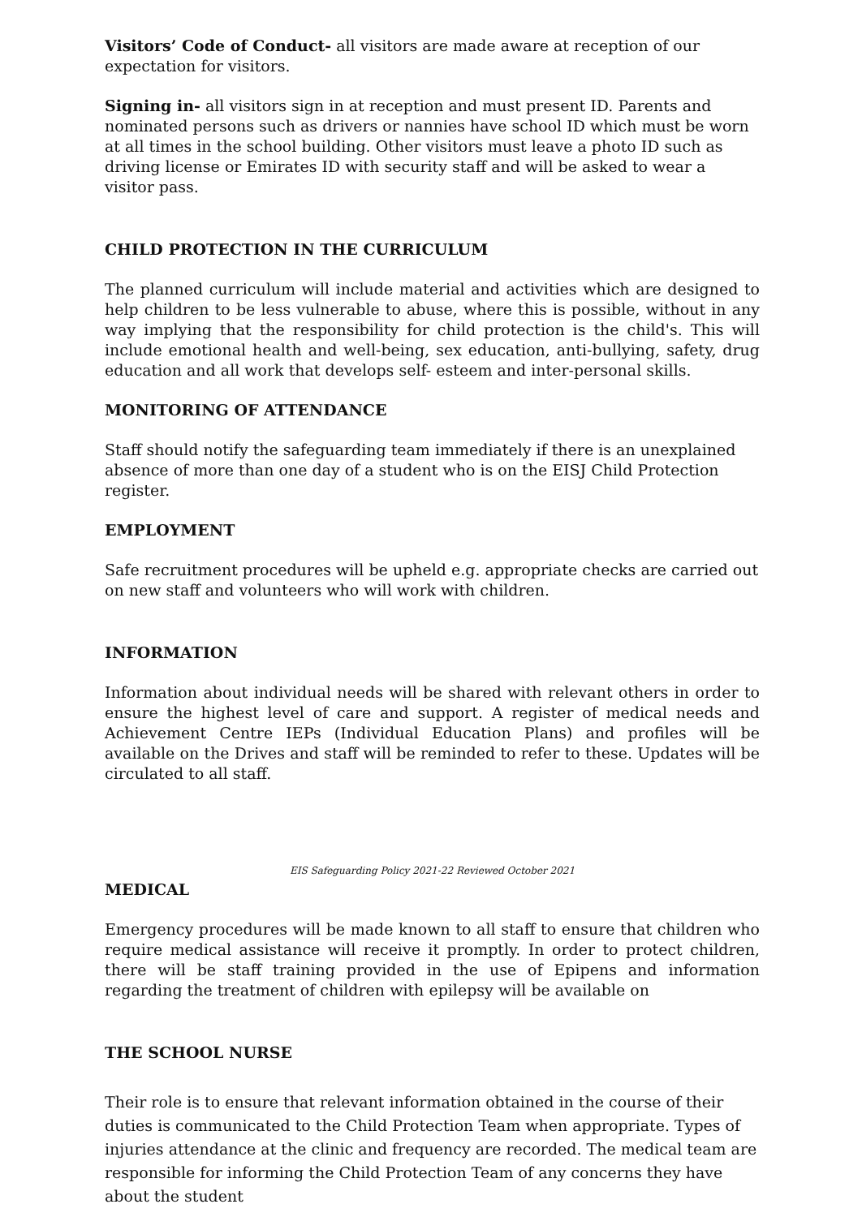Visitors’ Code of Conduct- all visitors are made aware at reception of our expectation for visitors.
Signing in- all visitors sign in at reception and must present ID. Parents and nominated persons such as drivers or nannies have school ID which must be worn at all times in the school building. Other visitors must leave a photo ID such as driving license or Emirates ID with security staff and will be asked to wear a visitor pass.
CHILD PROTECTION IN THE CURRICULUM
The planned curriculum will include material and activities which are designed to help children to be less vulnerable to abuse, where this is possible, without in any way implying that the responsibility for child protection is the child's. This will include emotional health and well-being, sex education, anti-bullying, safety, drug education and all work that develops self- esteem and inter-personal skills.
MONITORING OF ATTENDANCE
Staff should notify the safeguarding team immediately if there is an unexplained absence of more than one day of a student who is on the EISJ Child Protection register.
EMPLOYMENT
Safe recruitment procedures will be upheld e.g. appropriate checks are carried out on new staff and volunteers who will work with children.
INFORMATION
Information about individual needs will be shared with relevant others in order to ensure the highest level of care and support. A register of medical needs and Achievement Centre IEPs (Individual Education Plans) and profiles will be available on the Drives and staff will be reminded to refer to these. Updates will be circulated to all staff.
EIS Safeguarding Policy 2021-22 Reviewed October 2021
MEDICAL
Emergency procedures will be made known to all staff to ensure that children who require medical assistance will receive it promptly. In order to protect children, there will be staff training provided in the use of Epipens and information regarding the treatment of children with epilepsy will be available on
THE SCHOOL NURSE
Their role is to ensure that relevant information obtained in the course of their duties is communicated to the Child Protection Team when appropriate. Types of injuries attendance at the clinic and frequency are recorded. The medical team are responsible for informing the Child Protection Team of any concerns they have about the student